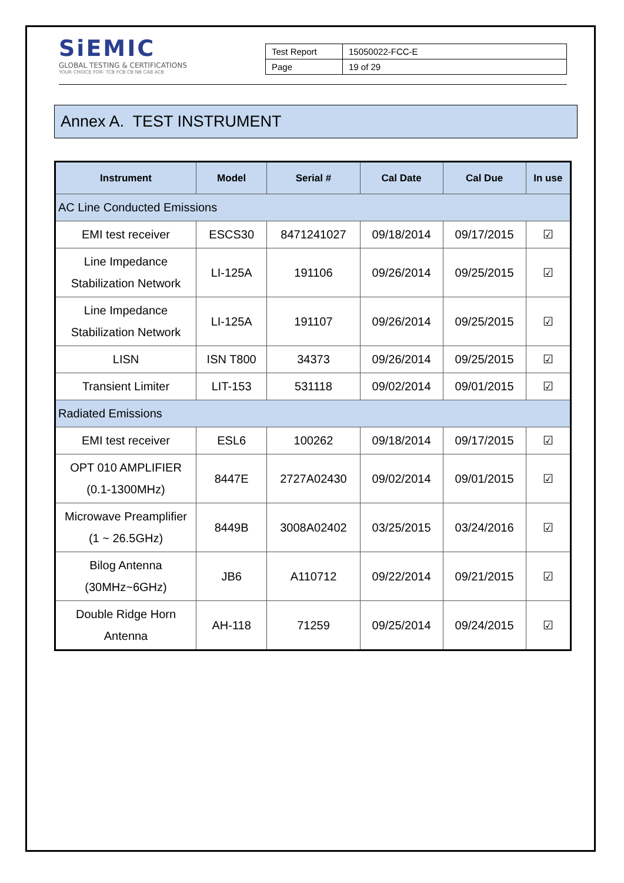SiEMIC
GLOBAL TESTING & CERTIFICATIONS
YOUR CHOICE FOR- TCB FCB CB NB CAB ACB
| Test Report | 15050022-FCC-E |
| Page | 19 of 29 |
Annex A. TEST INSTRUMENT
| Instrument | Model | Serial # | Cal Date | Cal Due | In use |
| --- | --- | --- | --- | --- | --- |
| AC Line Conducted Emissions | | | | | |
| EMI test receiver | ESCS30 | 8471241027 | 09/18/2014 | 09/17/2015 | ☑ |
| Line Impedance Stabilization Network | LI-125A | 191106 | 09/26/2014 | 09/25/2015 | ☑ |
| Line Impedance Stabilization Network | LI-125A | 191107 | 09/26/2014 | 09/25/2015 | ☑ |
| LISN | ISN T800 | 34373 | 09/26/2014 | 09/25/2015 | ☑ |
| Transient Limiter | LIT-153 | 531118 | 09/02/2014 | 09/01/2015 | ☑ |
| Radiated Emissions | | | | | |
| EMI test receiver | ESL6 | 100262 | 09/18/2014 | 09/17/2015 | ☑ |
| OPT 010 AMPLIFIER (0.1-1300MHz) | 8447E | 2727A02430 | 09/02/2014 | 09/01/2015 | ☑ |
| Microwave Preamplifier (1 ~ 26.5GHz) | 8449B | 3008A02402 | 03/25/2015 | 03/24/2016 | ☑ |
| Bilog Antenna (30MHz~6GHz) | JB6 | A110712 | 09/22/2014 | 09/21/2015 | ☑ |
| Double Ridge Horn Antenna | AH-118 | 71259 | 09/25/2014 | 09/24/2015 | ☑ |